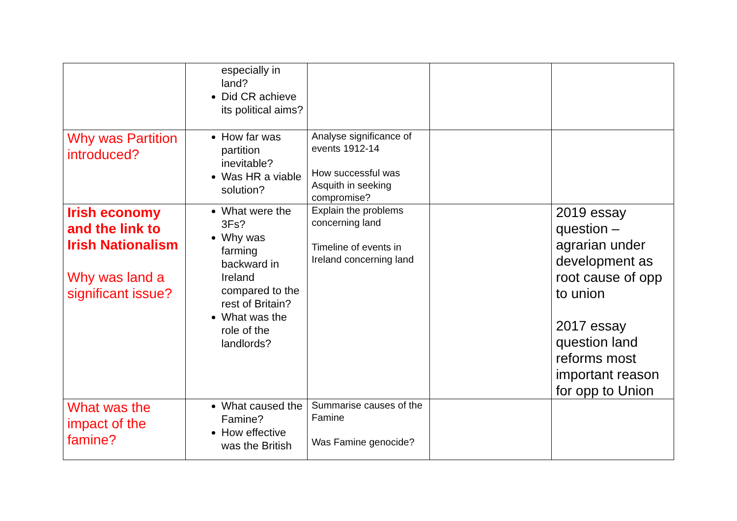| | especially in land? Did CR achieve its political aims? | | | |
| Why was Partition introduced? | How far was partition inevitable? Was HR a viable solution? | Analyse significance of events 1912-14 How successful was Asquith in seeking compromise? | | |
| Irish economy and the link to Irish Nationalism Why was land a significant issue? | What were the 3Fs? Why was farming backward in Ireland compared to the rest of Britain? What was the role of the landlords? | Explain the problems concerning land Timeline of events in Ireland concerning land | | 2019 essay question – agrarian under development as root cause of opp to union 2017 essay question land reforms most important reason for opp to Union |
| What was the impact of the famine? | What caused the Famine? How effective was the British | Summarise causes of the Famine Was Famine genocide? | | |